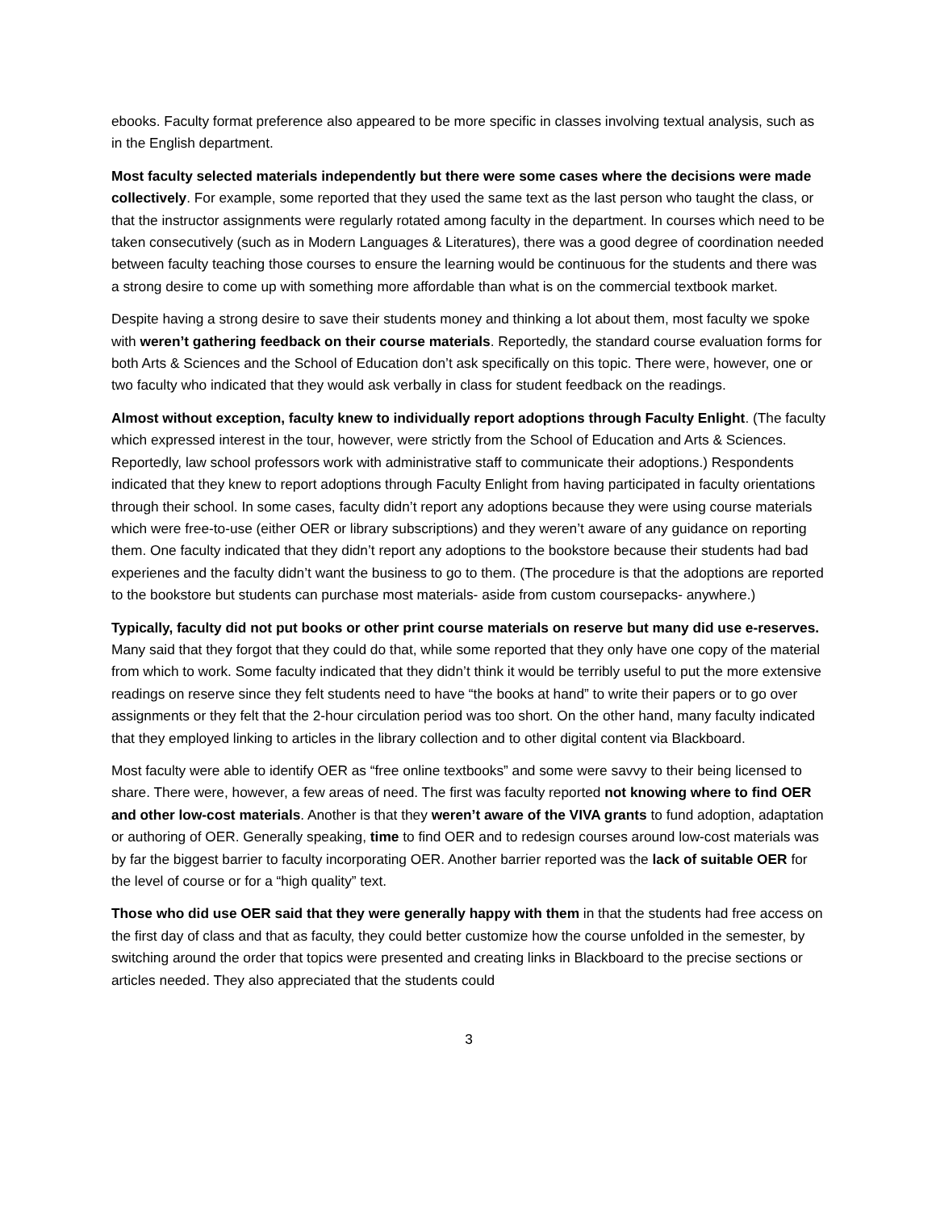ebooks. Faculty format preference also appeared to be more specific in classes involving textual analysis, such as in the English department.
Most faculty selected materials independently but there were some cases where the decisions were made collectively. For example, some reported that they used the same text as the last person who taught the class, or that the instructor assignments were regularly rotated among faculty in the department. In courses which need to be taken consecutively (such as in Modern Languages & Literatures), there was a good degree of coordination needed between faculty teaching those courses to ensure the learning would be continuous for the students and there was a strong desire to come up with something more affordable than what is on the commercial textbook market.
Despite having a strong desire to save their students money and thinking a lot about them, most faculty we spoke with weren’t gathering feedback on their course materials. Reportedly, the standard course evaluation forms for both Arts & Sciences and the School of Education don’t ask specifically on this topic. There were, however, one or two faculty who indicated that they would ask verbally in class for student feedback on the readings.
Almost without exception, faculty knew to individually report adoptions through Faculty Enlight. (The faculty which expressed interest in the tour, however, were strictly from the School of Education and Arts & Sciences. Reportedly, law school professors work with administrative staff to communicate their adoptions.) Respondents indicated that they knew to report adoptions through Faculty Enlight from having participated in faculty orientations through their school. In some cases, faculty didn’t report any adoptions because they were using course materials which were free-to-use (either OER or library subscriptions) and they weren’t aware of any guidance on reporting them. One faculty indicated that they didn’t report any adoptions to the bookstore because their students had bad experienes and the faculty didn’t want the business to go to them. (The procedure is that the adoptions are reported to the bookstore but students can purchase most materials- aside from custom coursepacks- anywhere.)
Typically, faculty did not put books or other print course materials on reserve but many did use e-reserves. Many said that they forgot that they could do that, while some reported that they only have one copy of the material from which to work. Some faculty indicated that they didn’t think it would be terribly useful to put the more extensive readings on reserve since they felt students need to have “the books at hand” to write their papers or to go over assignments or they felt that the 2-hour circulation period was too short. On the other hand, many faculty indicated that they employed linking to articles in the library collection and to other digital content via Blackboard.
Most faculty were able to identify OER as “free online textbooks” and some were savvy to their being licensed to share. There were, however, a few areas of need. The first was faculty reported not knowing where to find OER and other low-cost materials. Another is that they weren’t aware of the VIVA grants to fund adoption, adaptation or authoring of OER. Generally speaking, time to find OER and to redesign courses around low-cost materials was by far the biggest barrier to faculty incorporating OER. Another barrier reported was the lack of suitable OER for the level of course or for a “high quality” text.
Those who did use OER said that they were generally happy with them in that the students had free access on the first day of class and that as faculty, they could better customize how the course unfolded in the semester, by switching around the order that topics were presented and creating links in Blackboard to the precise sections or articles needed. They also appreciated that the students could
3